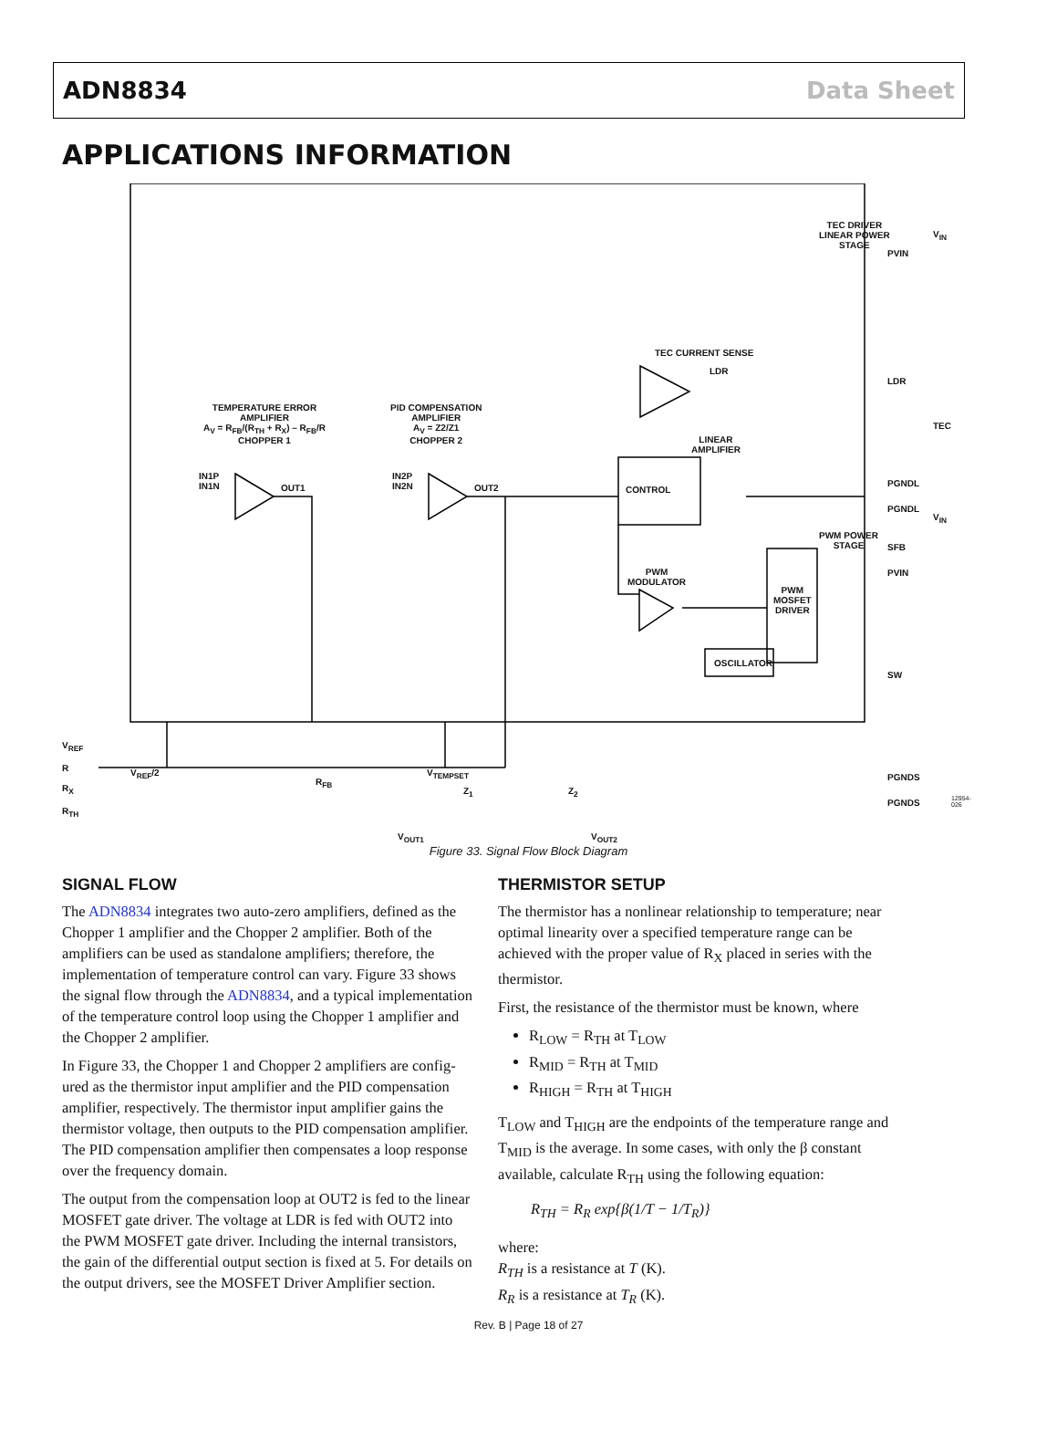ADN8834 Data Sheet
APPLICATIONS INFORMATION
TEMPERATURE ERROR
AMPLIFIER
A<sub>V</sub> = R<sub>FB</sub>/(R<sub>TH</sub> + R<sub>X</sub>) – R<sub>FB</sub>/R
CHOPPER 1
PID COMPENSATION
AMPLIFIER
A<sub>V</sub> = Z2/Z1
CHOPPER 2
IN1P
IN1N
OUT1
IN2P
IN2N
OUT2 CONTROL
OSCILLATOR
PWM
MOSFET
DRIVER
PWM
MODULATOR
TEC DRIVER
LINEAR POWER
STAGE
TEC CURRENT SENSE
LDR
LINEAR
AMPLIFIER
PWM POWER
STAGE
PVIN
LDR
PGNDL
PGNDL
SFB
PVIN
SW
PGNDS
PGNDS
V<sub>IN</sub>
V<sub>IN</sub>
TEC
V<sub>REF</sub>
R
R<sub>X</sub>
R<sub>TH</sub>
V<sub>REF</sub>/2
R<sub>FB</sub>
V<sub>TEMPSET</sub>
Z<sub>1</sub> Z<sub>2</sub>
V<sub>OUT1</sub> V<sub>OUT2</sub>
12954-026
Figure 33. Signal Flow Block Diagram
SIGNAL FLOW
The ADN8834 integrates two auto-zero amplifiers, defined as the Chopper 1 amplifier and the Chopper 2 amplifier. Both of the amplifiers can be used as standalone amplifiers; therefore, the implementation of temperature control can vary. Figure 33 shows the signal flow through the ADN8834, and a typical implementation of the temperature control loop using the Chopper 1 amplifier and the Chopper 2 amplifier.
In Figure 33, the Chopper 1 and Chopper 2 amplifiers are config-ured as the thermistor input amplifier and the PID compensation amplifier, respectively. The thermistor input amplifier gains the thermistor voltage, then outputs to the PID compensation amplifier. The PID compensation amplifier then compensates a loop response over the frequency domain.
The output from the compensation loop at OUT2 is fed to the linear MOSFET gate driver. The voltage at LDR is fed with OUT2 into the PWM MOSFET gate driver. Including the internal transistors, the gain of the differential output section is fixed at 5. For details on the output drivers, see the MOSFET Driver Amplifier section.
THERMISTOR SETUP
The thermistor has a nonlinear relationship to temperature; near optimal linearity over a specified temperature range can be achieved with the proper value of R<sub>X</sub> placed in series with the thermistor.
First, the resistance of the thermistor must be known, where
R<sub>LOW</sub> = R<sub>TH</sub> at T<sub>LOW</sub>
R<sub>MID</sub> = R<sub>TH</sub> at T<sub>MID</sub>
R<sub>HIGH</sub> = R<sub>TH</sub> at T<sub>HIGH</sub>
T<sub>LOW</sub> and T<sub>HIGH</sub> are the endpoints of the temperature range and T<sub>MID</sub> is the average. In some cases, with only the β constant available, calculate R<sub>TH</sub> using the following equation:
R<sub>TH</sub> = R<sub>R</sub> exp{β(1/T − 1/T<sub>R</sub>)}
where:
R<sub>TH</sub> is a resistance at T (K).
R<sub>R</sub> is a resistance at T<sub>R</sub> (K).
Rev. B | Page 18 of 27